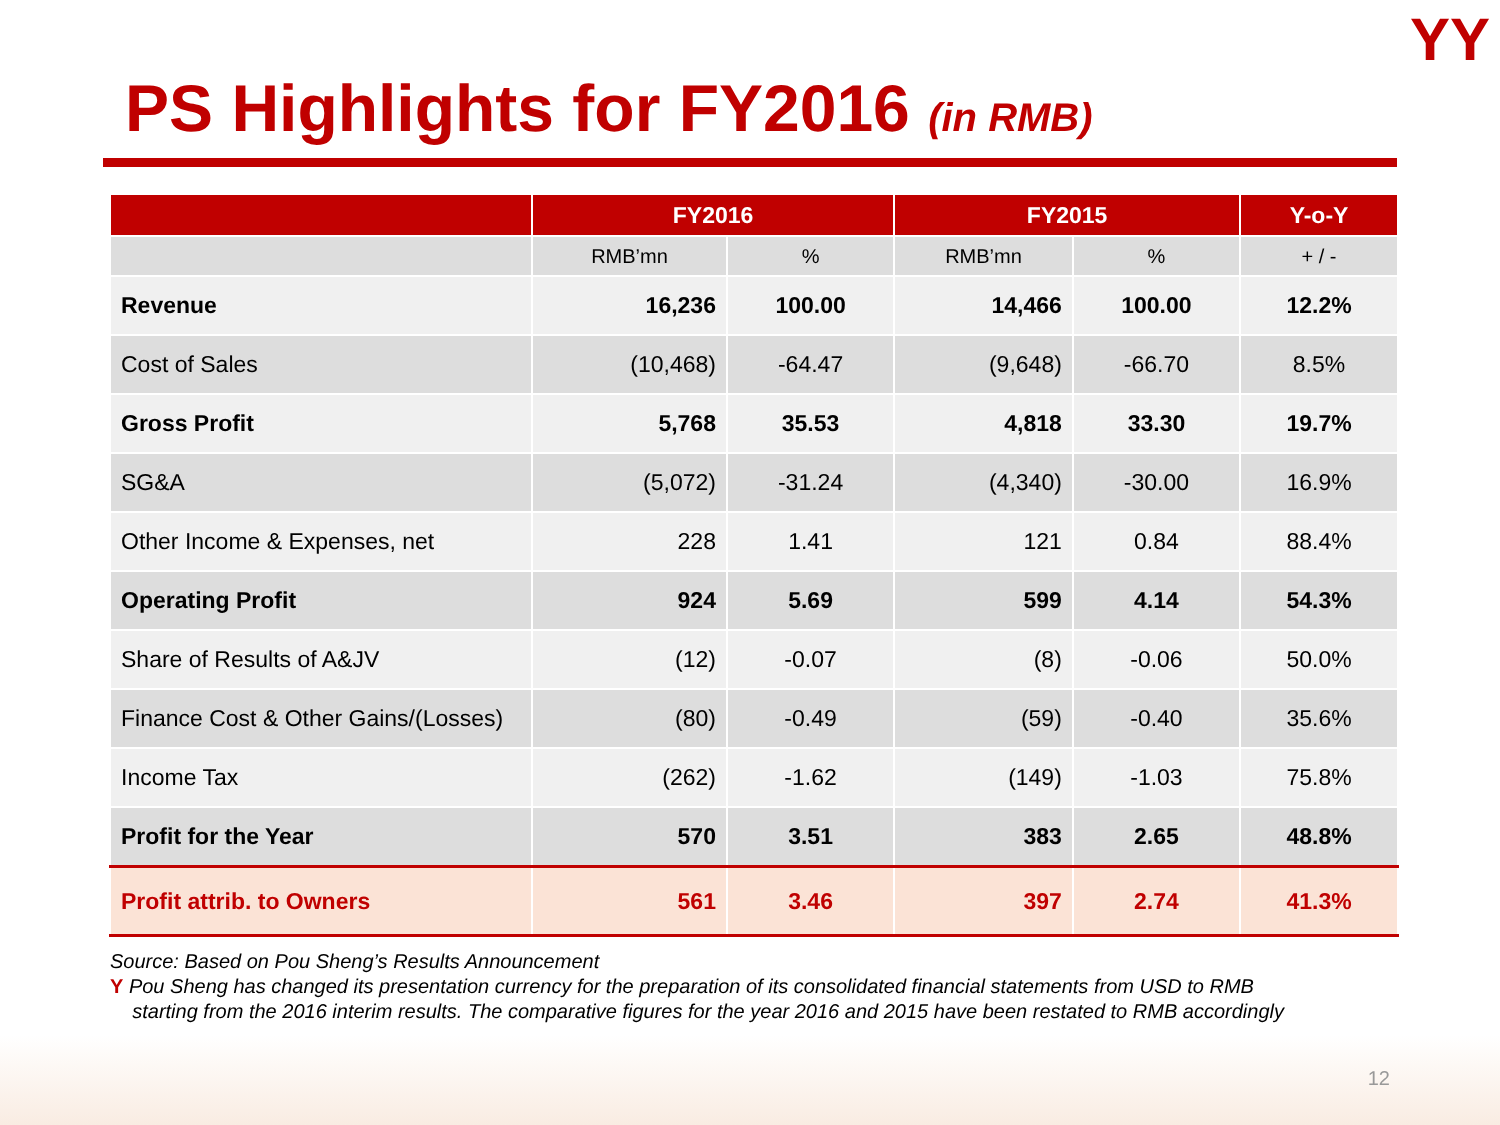YY
PS Highlights for FY2016 (in RMB)
| | FY2016 | | FY2015 | | Y-o-Y |
| --- | --- | --- | --- | --- | --- |
| | RMB’mn | % | RMB’mn | % | + / - |
| Revenue | 16,236 | 100.00 | 14,466 | 100.00 | 12.2% |
| Cost of Sales | (10,468) | -64.47 | (9,648) | -66.70 | 8.5% |
| Gross Profit | 5,768 | 35.53 | 4,818 | 33.30 | 19.7% |
| SG&A | (5,072) | -31.24 | (4,340) | -30.00 | 16.9% |
| Other Income & Expenses, net | 228 | 1.41 | 121 | 0.84 | 88.4% |
| Operating Profit | 924 | 5.69 | 599 | 4.14 | 54.3% |
| Share of Results of A&JV | (12) | -0.07 | (8) | -0.06 | 50.0% |
| Finance Cost & Other Gains/(Losses) | (80) | -0.49 | (59) | -0.40 | 35.6% |
| Income Tax | (262) | -1.62 | (149) | -1.03 | 75.8% |
| Profit for the Year | 570 | 3.51 | 383 | 2.65 | 48.8% |
| Profit attrib. to Owners | 561 | 3.46 | 397 | 2.74 | 41.3% |
Source: Based on Pou Sheng’s Results Announcement
Y Pou Sheng has changed its presentation currency for the preparation of its consolidated financial statements from USD to RMB
starting from the 2016 interim results. The comparative figures for the year 2016 and 2015 have been restated to RMB accordingly
12